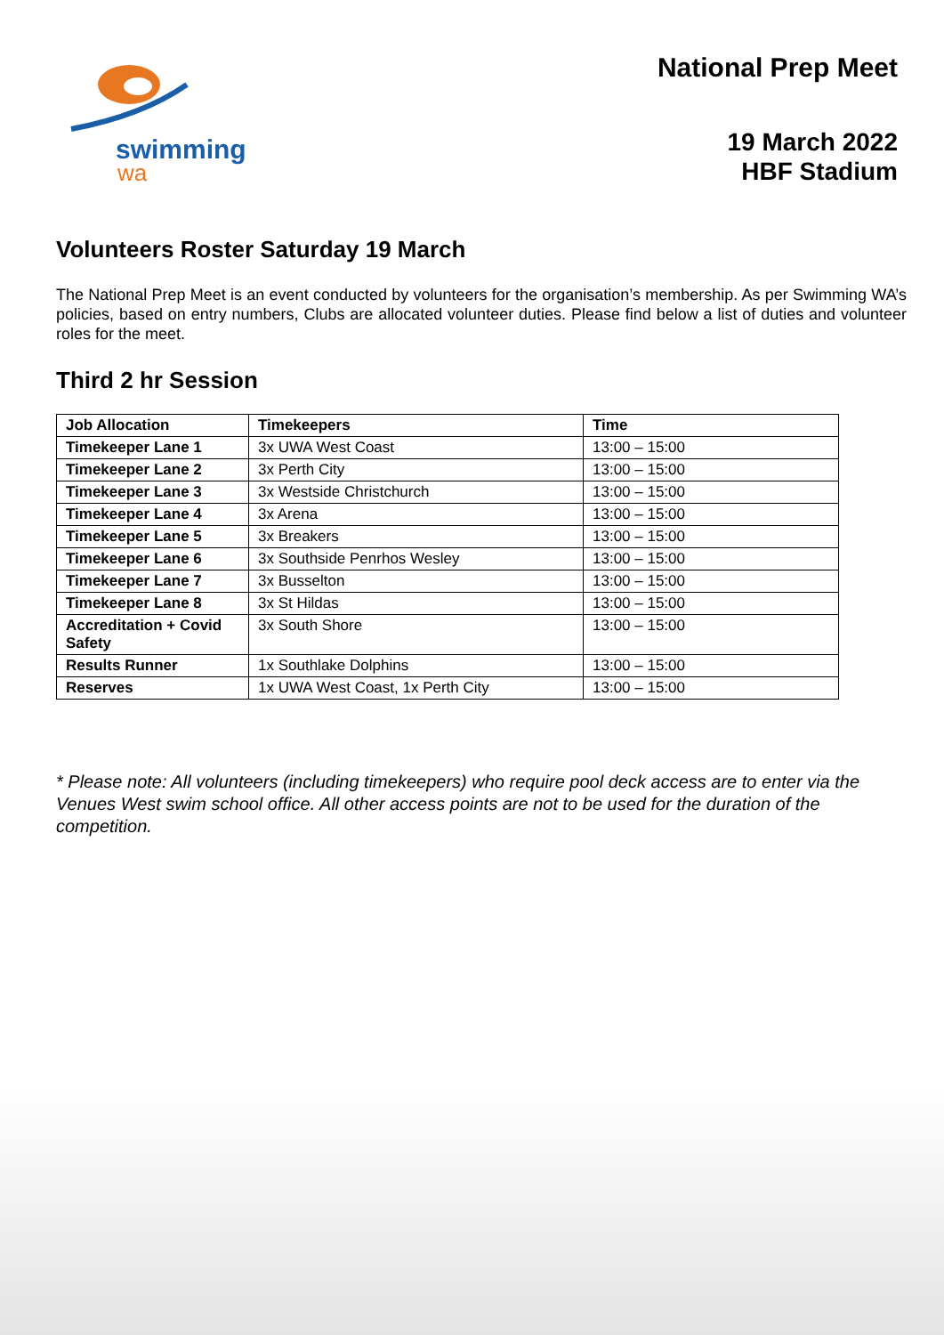swimming
wa
National Prep Meet
19 March 2022
HBF Stadium
Volunteers Roster Saturday 19 March
The National Prep Meet is an event conducted by volunteers for the organisation’s membership. As per Swimming WA’s policies, based on entry numbers, Clubs are allocated volunteer duties. Please find below a list of duties and volunteer roles for the meet.
Third 2 hr Session
| Job Allocation | Timekeepers | Time |
| --- | --- | --- |
| Timekeeper Lane 1 | 3x UWA West Coast | 13:00 – 15:00 |
| Timekeeper Lane 2 | 3x Perth City | 13:00 – 15:00 |
| Timekeeper Lane 3 | 3x Westside Christchurch | 13:00 – 15:00 |
| Timekeeper Lane 4 | 3x Arena | 13:00 – 15:00 |
| Timekeeper Lane 5 | 3x Breakers | 13:00 – 15:00 |
| Timekeeper Lane 6 | 3x Southside Penrhos Wesley | 13:00 – 15:00 |
| Timekeeper Lane 7 | 3x Busselton | 13:00 – 15:00 |
| Timekeeper Lane 8 | 3x St Hildas | 13:00 – 15:00 |
| Accreditation + Covid Safety | 3x South Shore | 13:00 – 15:00 |
| Results Runner | 1x Southlake Dolphins | 13:00 – 15:00 |
| Reserves | 1x UWA West Coast, 1x Perth City | 13:00 – 15:00 |
* Please note: All volunteers (including timekeepers) who require pool deck access are to enter via the Venues West swim school office. All other access points are not to be used for the duration of the competition.